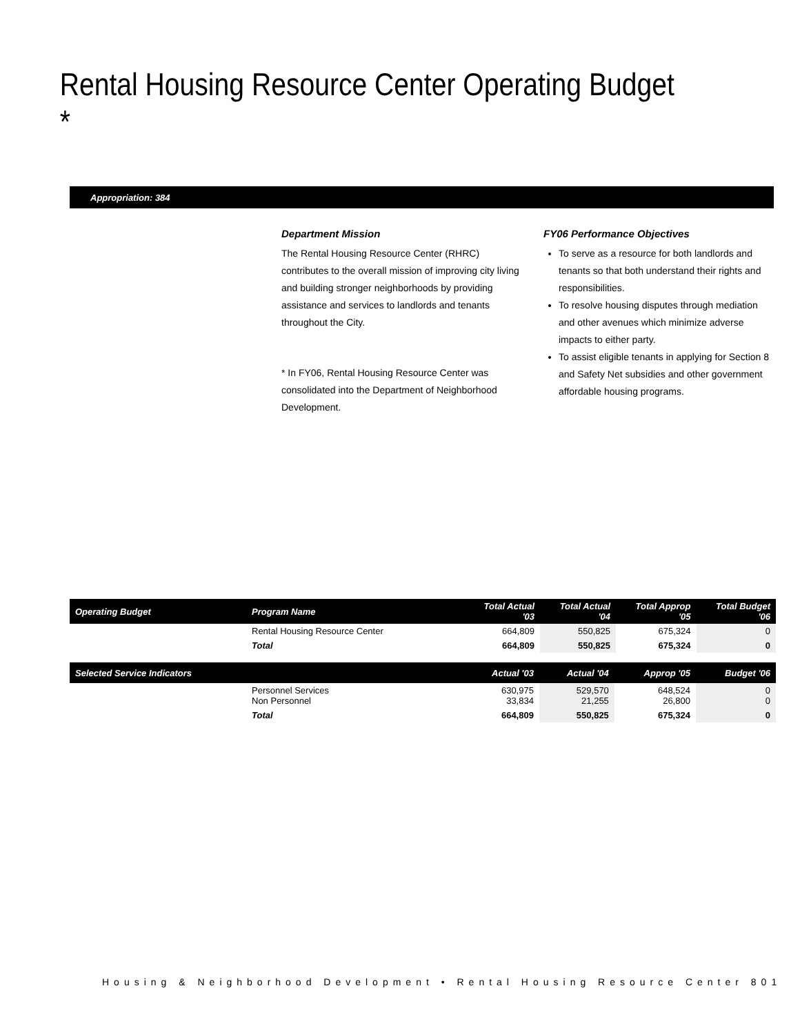Rental Housing Resource Center Operating Budget *
Appropriation: 384
Department Mission
The Rental Housing Resource Center (RHRC) contributes to the overall mission of improving city living and building stronger neighborhoods by providing assistance and services to landlords and tenants throughout the City.
* In FY06, Rental Housing Resource Center was consolidated into the Department of Neighborhood Development.
FY06 Performance Objectives
To serve as a resource for both landlords and tenants so that both understand their rights and responsibilities.
To resolve housing disputes through mediation and other avenues which minimize adverse impacts to either party.
To assist eligible tenants in applying for Section 8 and Safety Net subsidies and other government affordable housing programs.
| Operating Budget | Program Name | Total Actual '03 | Total Actual '04 | Total Approp '05 | Total Budget '06 |
| --- | --- | --- | --- | --- | --- |
| | Rental Housing Resource Center | 664,809 | 550,825 | 675,324 | 0 |
| | Total | 664,809 | 550,825 | 675,324 | 0 |
| Selected Service Indicators | | Actual '03 | Actual '04 | Approp '05 | Budget '06 |
| --- | --- | --- | --- | --- | --- |
| | Personnel Services Non Personnel | 630,975 33,834 | 529,570 21,255 | 648,524 26,800 | 0 0 |
| | Total | 664,809 | 550,825 | 675,324 | 0 |
Housing & Neighborhood Development • Rental Housing Resource Center 801